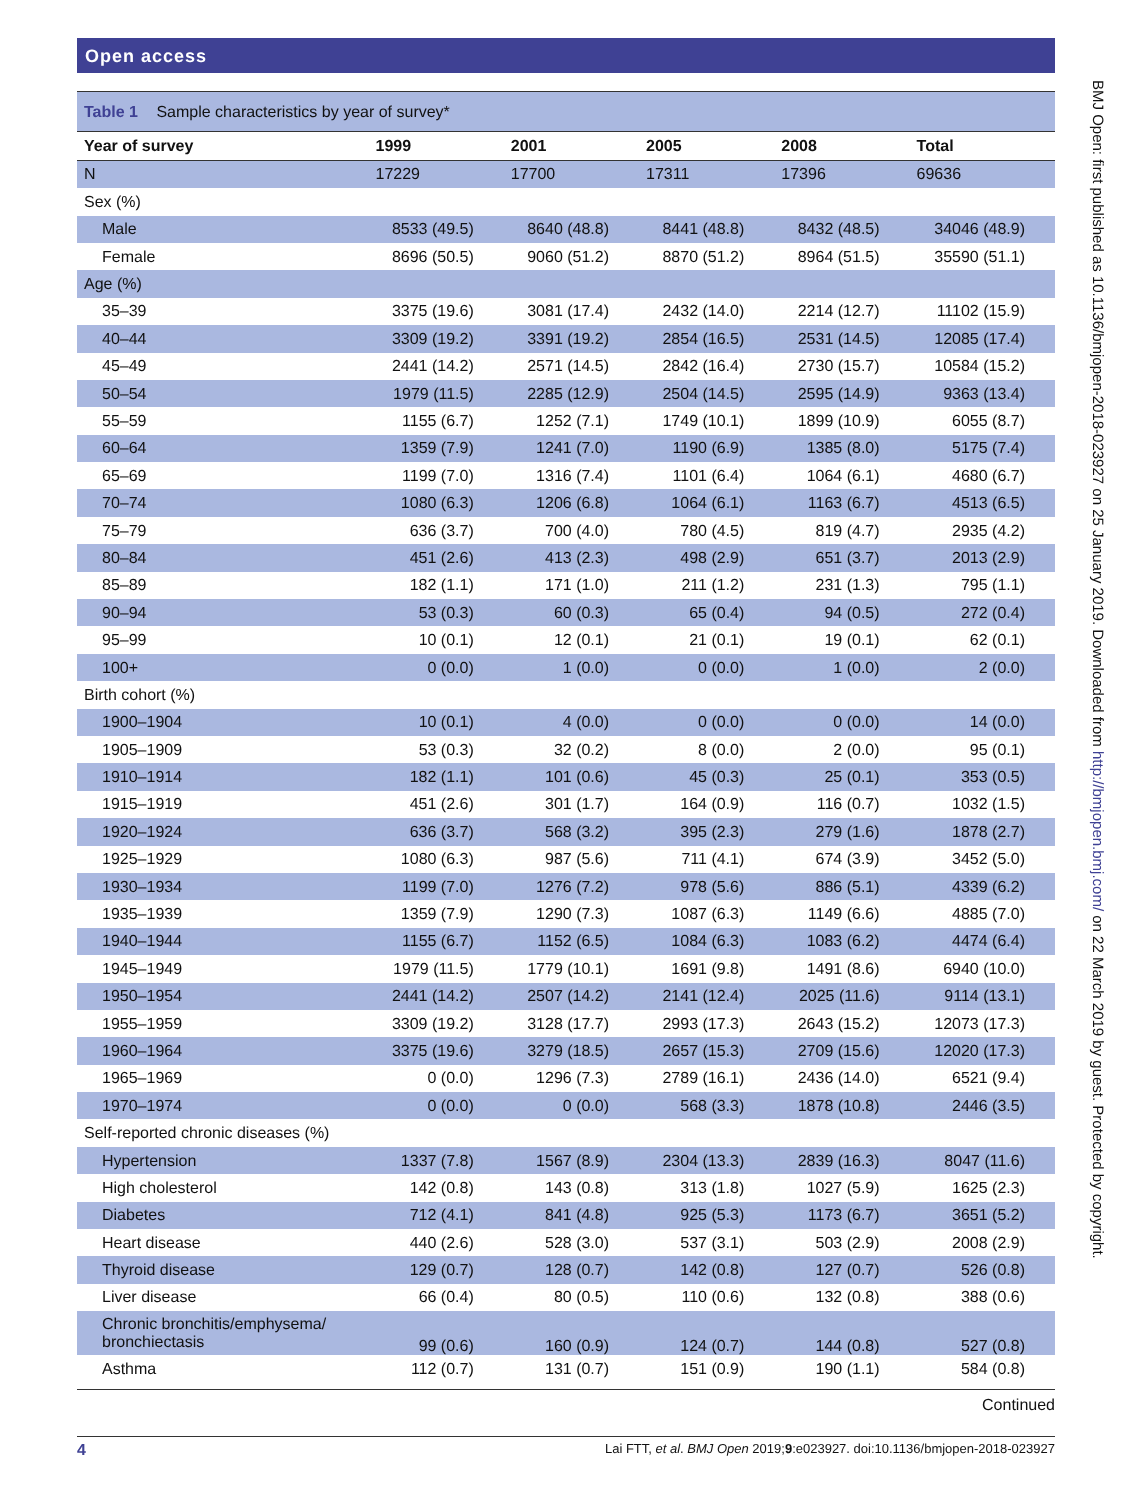Open access
| Table 1 Sample characteristics by year of survey* | | | | | |
| Year of survey | 1999 | 2001 | 2005 | 2008 | Total |
| N | 17229 | 17700 | 17311 | 17396 | 69636 |
| Sex (%) | | | | | |
| Male | 8533 (49.5) | 8640 (48.8) | 8441 (48.8) | 8432 (48.5) | 34046 (48.9) |
| Female | 8696 (50.5) | 9060 (51.2) | 8870 (51.2) | 8964 (51.5) | 35590 (51.1) |
| Age (%) | | | | | |
| 35–39 | 3375 (19.6) | 3081 (17.4) | 2432 (14.0) | 2214 (12.7) | 11102 (15.9) |
| 40–44 | 3309 (19.2) | 3391 (19.2) | 2854 (16.5) | 2531 (14.5) | 12085 (17.4) |
| 45–49 | 2441 (14.2) | 2571 (14.5) | 2842 (16.4) | 2730 (15.7) | 10584 (15.2) |
| 50–54 | 1979 (11.5) | 2285 (12.9) | 2504 (14.5) | 2595 (14.9) | 9363 (13.4) |
| 55–59 | 1155 (6.7) | 1252 (7.1) | 1749 (10.1) | 1899 (10.9) | 6055 (8.7) |
| 60–64 | 1359 (7.9) | 1241 (7.0) | 1190 (6.9) | 1385 (8.0) | 5175 (7.4) |
| 65–69 | 1199 (7.0) | 1316 (7.4) | 1101 (6.4) | 1064 (6.1) | 4680 (6.7) |
| 70–74 | 1080 (6.3) | 1206 (6.8) | 1064 (6.1) | 1163 (6.7) | 4513 (6.5) |
| 75–79 | 636 (3.7) | 700 (4.0) | 780 (4.5) | 819 (4.7) | 2935 (4.2) |
| 80–84 | 451 (2.6) | 413 (2.3) | 498 (2.9) | 651 (3.7) | 2013 (2.9) |
| 85–89 | 182 (1.1) | 171 (1.0) | 211 (1.2) | 231 (1.3) | 795 (1.1) |
| 90–94 | 53 (0.3) | 60 (0.3) | 65 (0.4) | 94 (0.5) | 272 (0.4) |
| 95–99 | 10 (0.1) | 12 (0.1) | 21 (0.1) | 19 (0.1) | 62 (0.1) |
| 100+ | 0 (0.0) | 1 (0.0) | 0 (0.0) | 1 (0.0) | 2 (0.0) |
| Birth cohort (%) | | | | | |
| 1900–1904 | 10 (0.1) | 4 (0.0) | 0 (0.0) | 0 (0.0) | 14 (0.0) |
| 1905–1909 | 53 (0.3) | 32 (0.2) | 8 (0.0) | 2 (0.0) | 95 (0.1) |
| 1910–1914 | 182 (1.1) | 101 (0.6) | 45 (0.3) | 25 (0.1) | 353 (0.5) |
| 1915–1919 | 451 (2.6) | 301 (1.7) | 164 (0.9) | 116 (0.7) | 1032 (1.5) |
| 1920–1924 | 636 (3.7) | 568 (3.2) | 395 (2.3) | 279 (1.6) | 1878 (2.7) |
| 1925–1929 | 1080 (6.3) | 987 (5.6) | 711 (4.1) | 674 (3.9) | 3452 (5.0) |
| 1930–1934 | 1199 (7.0) | 1276 (7.2) | 978 (5.6) | 886 (5.1) | 4339 (6.2) |
| 1935–1939 | 1359 (7.9) | 1290 (7.3) | 1087 (6.3) | 1149 (6.6) | 4885 (7.0) |
| 1940–1944 | 1155 (6.7) | 1152 (6.5) | 1084 (6.3) | 1083 (6.2) | 4474 (6.4) |
| 1945–1949 | 1979 (11.5) | 1779 (10.1) | 1691 (9.8) | 1491 (8.6) | 6940 (10.0) |
| 1950–1954 | 2441 (14.2) | 2507 (14.2) | 2141 (12.4) | 2025 (11.6) | 9114 (13.1) |
| 1955–1959 | 3309 (19.2) | 3128 (17.7) | 2993 (17.3) | 2643 (15.2) | 12073 (17.3) |
| 1960–1964 | 3375 (19.6) | 3279 (18.5) | 2657 (15.3) | 2709 (15.6) | 12020 (17.3) |
| 1965–1969 | 0 (0.0) | 1296 (7.3) | 2789 (16.1) | 2436 (14.0) | 6521 (9.4) |
| 1970–1974 | 0 (0.0) | 0 (0.0) | 568 (3.3) | 1878 (10.8) | 2446 (3.5) |
| Self-reported chronic diseases (%) | | | | | |
| Hypertension | 1337 (7.8) | 1567 (8.9) | 2304 (13.3) | 2839 (16.3) | 8047 (11.6) |
| High cholesterol | 142 (0.8) | 143 (0.8) | 313 (1.8) | 1027 (5.9) | 1625 (2.3) |
| Diabetes | 712 (4.1) | 841 (4.8) | 925 (5.3) | 1173 (6.7) | 3651 (5.2) |
| Heart disease | 440 (2.6) | 528 (3.0) | 537 (3.1) | 503 (2.9) | 2008 (2.9) |
| Thyroid disease | 129 (0.7) | 128 (0.7) | 142 (0.8) | 127 (0.7) | 526 (0.8) |
| Liver disease | 66 (0.4) | 80 (0.5) | 110 (0.6) | 132 (0.8) | 388 (0.6) |
| Chronic bronchitis/emphysema/ bronchiectasis | 99 (0.6) | 160 (0.9) | 124 (0.7) | 144 (0.8) | 527 (0.8) |
| Asthma | 112 (0.7) | 131 (0.7) | 151 (0.9) | 190 (1.1) | 584 (0.8) |
Continued
4 Lai FTT, et al. BMJ Open 2019;9:e023927. doi:10.1136/bmjopen-2018-023927
BMJ Open: first published as 10.1136/bmjopen-2018-023927 on 25 January 2019. Downloaded from http://bmjopen.bmj.com/ on 22 March 2019 by guest. Protected by copyright.